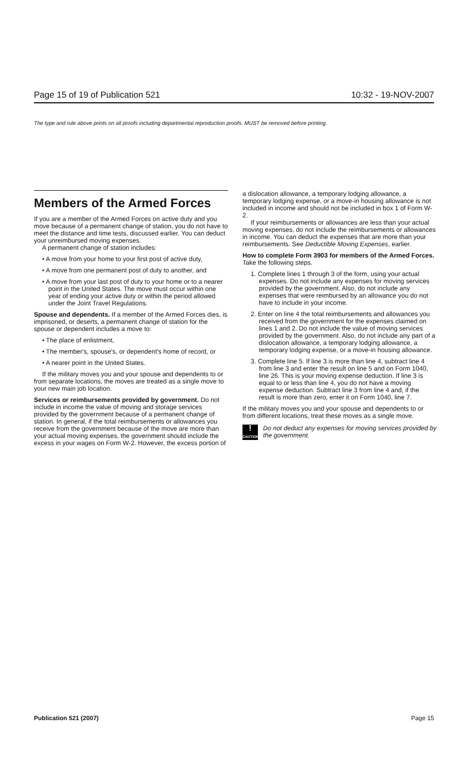Page 15 of 19 of Publication 521 10:32 - 19-NOV-2007
The type and rule above prints on all proofs including departmental reproduction proofs. MUST be removed before printing.
Members of the Armed Forces
If you are a member of the Armed Forces on active duty and you move because of a permanent change of station, you do not have to meet the distance and time tests, discussed earlier. You can deduct your unreimbursed moving expenses.
A permanent change of station includes:
• A move from your home to your first post of active duty,
• A move from one permanent post of duty to another, and
• A move from your last post of duty to your home or to a nearer point in the United States. The move must occur within one year of ending your active duty or within the period allowed under the Joint Travel Regulations.
Spouse and dependents. If a member of the Armed Forces dies, is imprisoned, or deserts, a permanent change of station for the spouse or dependent includes a move to:
• The place of enlistment,
• The member's, spouse's, or dependent's home of record, or
• A nearer point in the United States.
If the military moves you and your spouse and dependents to or from separate locations, the moves are treated as a single move to your new main job location.
Services or reimbursements provided by government. Do not include in income the value of moving and storage services provided by the government because of a permanent change of station. In general, if the total reimbursements or allowances you receive from the government because of the move are more than your actual moving expenses, the government should include the excess in your wages on Form W-2. However, the excess portion of
a dislocation allowance, a temporary lodging allowance, a temporary lodging expense, or a move-in housing allowance is not included in income and should not be included in box 1 of Form W-2.
If your reimbursements or allowances are less than your actual moving expenses, do not include the reimbursements or allowances in income. You can deduct the expenses that are more than your reimbursements. See Deductible Moving Expenses, earlier.
How to complete Form 3903 for members of the Armed Forces. Take the following steps.
1. Complete lines 1 through 3 of the form, using your actual expenses. Do not include any expenses for moving services provided by the government. Also, do not include any expenses that were reimbursed by an allowance you do not have to include in your income.
2. Enter on line 4 the total reimbursements and allowances you received from the government for the expenses claimed on lines 1 and 2. Do not include the value of moving services provided by the government. Also, do not include any part of a dislocation allowance, a temporary lodging allowance, a temporary lodging expense, or a move-in housing allowance.
3. Complete line 5. If line 3 is more than line 4, subtract line 4 from line 3 and enter the result on line 5 and on Form 1040, line 26. This is your moving expense deduction. If line 3 is equal to or less than line 4, you do not have a moving expense deduction. Subtract line 3 from line 4 and, if the result is more than zero, enter it on Form 1040, line 7.
If the military moves you and your spouse and dependents to or from different locations, treat these moves as a single move.
!
CAUTION
Do not deduct any expenses for moving services provided by the government.
Publication 521 (2007) Page 15